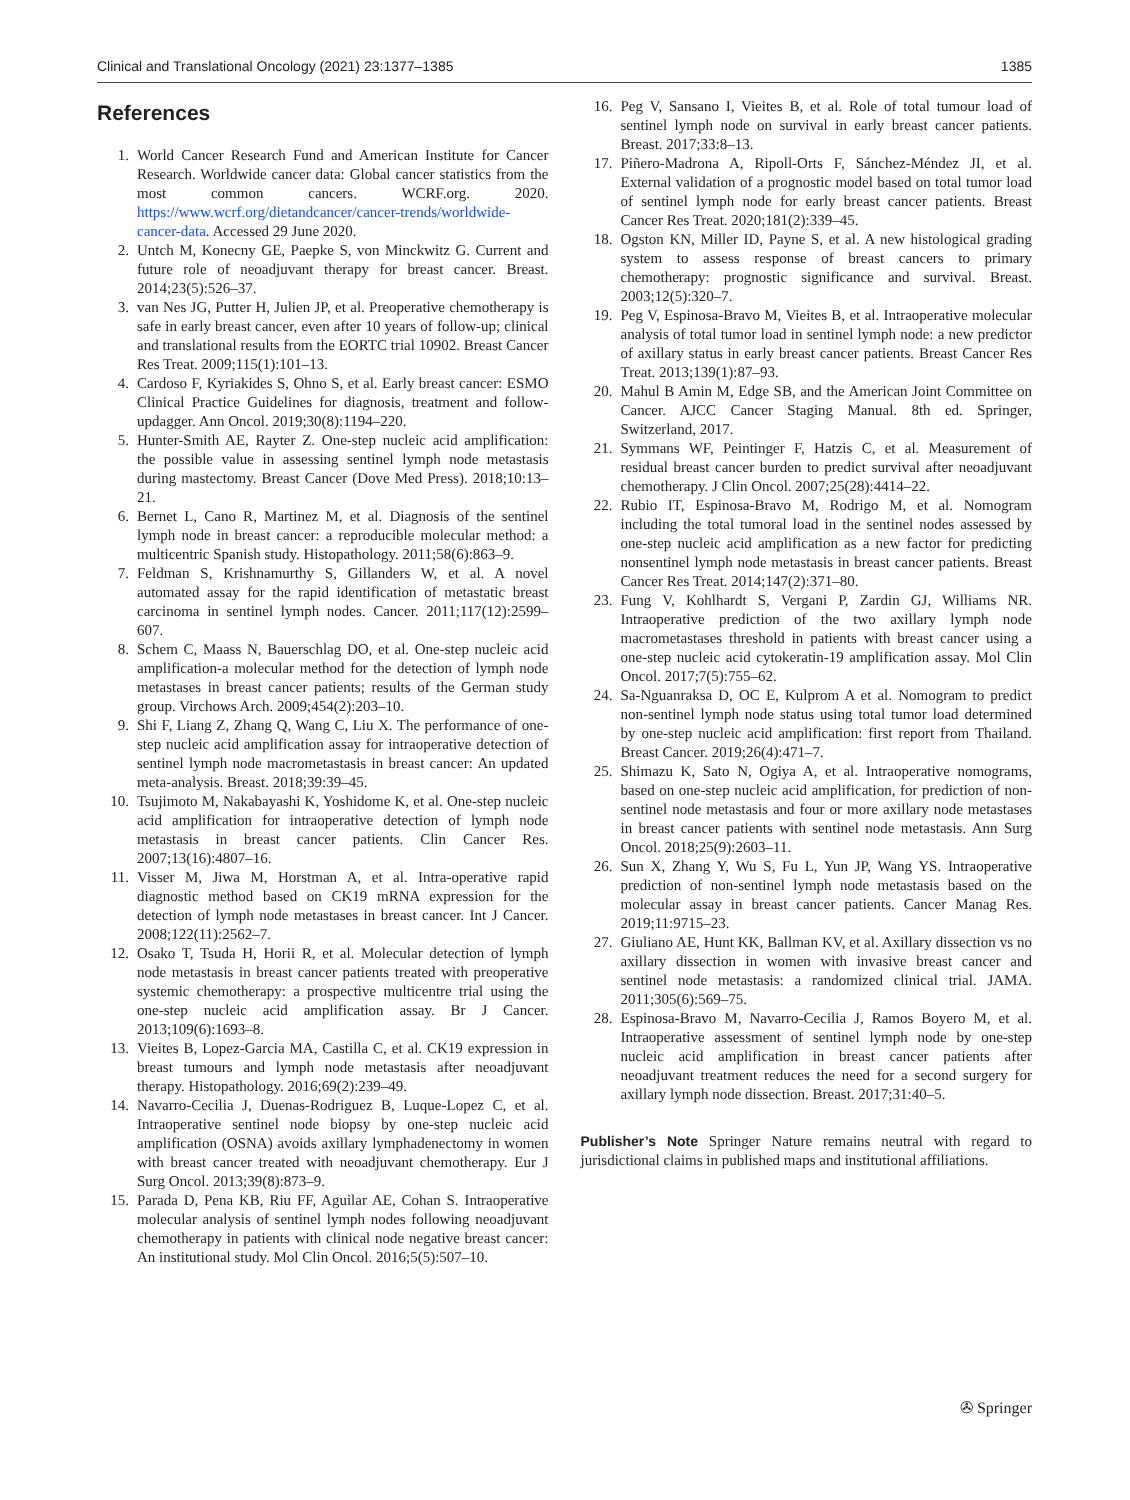Clinical and Translational Oncology (2021) 23:1377–1385 1385
References
1. World Cancer Research Fund and American Institute for Cancer Research. Worldwide cancer data: Global cancer statistics from the most common cancers. WCRF.org. 2020. https://www.wcrf.org/dietandcancer/cancer-trends/worldwide-cancer-data. Accessed 29 June 2020.
2. Untch M, Konecny GE, Paepke S, von Minckwitz G. Current and future role of neoadjuvant therapy for breast cancer. Breast. 2014;23(5):526–37.
3. van Nes JG, Putter H, Julien JP, et al. Preoperative chemotherapy is safe in early breast cancer, even after 10 years of follow-up; clinical and translational results from the EORTC trial 10902. Breast Cancer Res Treat. 2009;115(1):101–13.
4. Cardoso F, Kyriakides S, Ohno S, et al. Early breast cancer: ESMO Clinical Practice Guidelines for diagnosis, treatment and follow-updagger. Ann Oncol. 2019;30(8):1194–220.
5. Hunter-Smith AE, Rayter Z. One-step nucleic acid amplification: the possible value in assessing sentinel lymph node metastasis during mastectomy. Breast Cancer (Dove Med Press). 2018;10:13–21.
6. Bernet L, Cano R, Martinez M, et al. Diagnosis of the sentinel lymph node in breast cancer: a reproducible molecular method: a multicentric Spanish study. Histopathology. 2011;58(6):863–9.
7. Feldman S, Krishnamurthy S, Gillanders W, et al. A novel automated assay for the rapid identification of metastatic breast carcinoma in sentinel lymph nodes. Cancer. 2011;117(12):2599–607.
8. Schem C, Maass N, Bauerschlag DO, et al. One-step nucleic acid amplification-a molecular method for the detection of lymph node metastases in breast cancer patients; results of the German study group. Virchows Arch. 2009;454(2):203–10.
9. Shi F, Liang Z, Zhang Q, Wang C, Liu X. The performance of one-step nucleic acid amplification assay for intraoperative detection of sentinel lymph node macrometastasis in breast cancer: An updated meta-analysis. Breast. 2018;39:39–45.
10. Tsujimoto M, Nakabayashi K, Yoshidome K, et al. One-step nucleic acid amplification for intraoperative detection of lymph node metastasis in breast cancer patients. Clin Cancer Res. 2007;13(16):4807–16.
11. Visser M, Jiwa M, Horstman A, et al. Intra-operative rapid diagnostic method based on CK19 mRNA expression for the detection of lymph node metastases in breast cancer. Int J Cancer. 2008;122(11):2562–7.
12. Osako T, Tsuda H, Horii R, et al. Molecular detection of lymph node metastasis in breast cancer patients treated with preoperative systemic chemotherapy: a prospective multicentre trial using the one-step nucleic acid amplification assay. Br J Cancer. 2013;109(6):1693–8.
13. Vieites B, Lopez-Garcia MA, Castilla C, et al. CK19 expression in breast tumours and lymph node metastasis after neoadjuvant therapy. Histopathology. 2016;69(2):239–49.
14. Navarro-Cecilia J, Duenas-Rodriguez B, Luque-Lopez C, et al. Intraoperative sentinel node biopsy by one-step nucleic acid amplification (OSNA) avoids axillary lymphadenectomy in women with breast cancer treated with neoadjuvant chemotherapy. Eur J Surg Oncol. 2013;39(8):873–9.
15. Parada D, Pena KB, Riu FF, Aguilar AE, Cohan S. Intraoperative molecular analysis of sentinel lymph nodes following neoadjuvant chemotherapy in patients with clinical node negative breast cancer: An institutional study. Mol Clin Oncol. 2016;5(5):507–10.
16. Peg V, Sansano I, Vieites B, et al. Role of total tumour load of sentinel lymph node on survival in early breast cancer patients. Breast. 2017;33:8–13.
17. Piñero-Madrona A, Ripoll-Orts F, Sánchez-Méndez JI, et al. External validation of a prognostic model based on total tumor load of sentinel lymph node for early breast cancer patients. Breast Cancer Res Treat. 2020;181(2):339–45.
18. Ogston KN, Miller ID, Payne S, et al. A new histological grading system to assess response of breast cancers to primary chemotherapy: prognostic significance and survival. Breast. 2003;12(5):320–7.
19. Peg V, Espinosa-Bravo M, Vieites B, et al. Intraoperative molecular analysis of total tumor load in sentinel lymph node: a new predictor of axillary status in early breast cancer patients. Breast Cancer Res Treat. 2013;139(1):87–93.
20. Mahul B Amin M, Edge SB, and the American Joint Committee on Cancer. AJCC Cancer Staging Manual. 8th ed. Springer, Switzerland, 2017.
21. Symmans WF, Peintinger F, Hatzis C, et al. Measurement of residual breast cancer burden to predict survival after neoadjuvant chemotherapy. J Clin Oncol. 2007;25(28):4414–22.
22. Rubio IT, Espinosa-Bravo M, Rodrigo M, et al. Nomogram including the total tumoral load in the sentinel nodes assessed by one-step nucleic acid amplification as a new factor for predicting nonsentinel lymph node metastasis in breast cancer patients. Breast Cancer Res Treat. 2014;147(2):371–80.
23. Fung V, Kohlhardt S, Vergani P, Zardin GJ, Williams NR. Intraoperative prediction of the two axillary lymph node macrometastases threshold in patients with breast cancer using a one-step nucleic acid cytokeratin-19 amplification assay. Mol Clin Oncol. 2017;7(5):755–62.
24. Sa-Nguanraksa D, OC E, Kulprom A et al. Nomogram to predict non-sentinel lymph node status using total tumor load determined by one-step nucleic acid amplification: first report from Thailand. Breast Cancer. 2019;26(4):471–7.
25. Shimazu K, Sato N, Ogiya A, et al. Intraoperative nomograms, based on one-step nucleic acid amplification, for prediction of non-sentinel node metastasis and four or more axillary node metastases in breast cancer patients with sentinel node metastasis. Ann Surg Oncol. 2018;25(9):2603–11.
26. Sun X, Zhang Y, Wu S, Fu L, Yun JP, Wang YS. Intraoperative prediction of non-sentinel lymph node metastasis based on the molecular assay in breast cancer patients. Cancer Manag Res. 2019;11:9715–23.
27. Giuliano AE, Hunt KK, Ballman KV, et al. Axillary dissection vs no axillary dissection in women with invasive breast cancer and sentinel node metastasis: a randomized clinical trial. JAMA. 2011;305(6):569–75.
28. Espinosa-Bravo M, Navarro-Cecilia J, Ramos Boyero M, et al. Intraoperative assessment of sentinel lymph node by one-step nucleic acid amplification in breast cancer patients after neoadjuvant treatment reduces the need for a second surgery for axillary lymph node dissection. Breast. 2017;31:40–5.
Publisher’s Note Springer Nature remains neutral with regard to jurisdictional claims in published maps and institutional affiliations.
✇ Springer